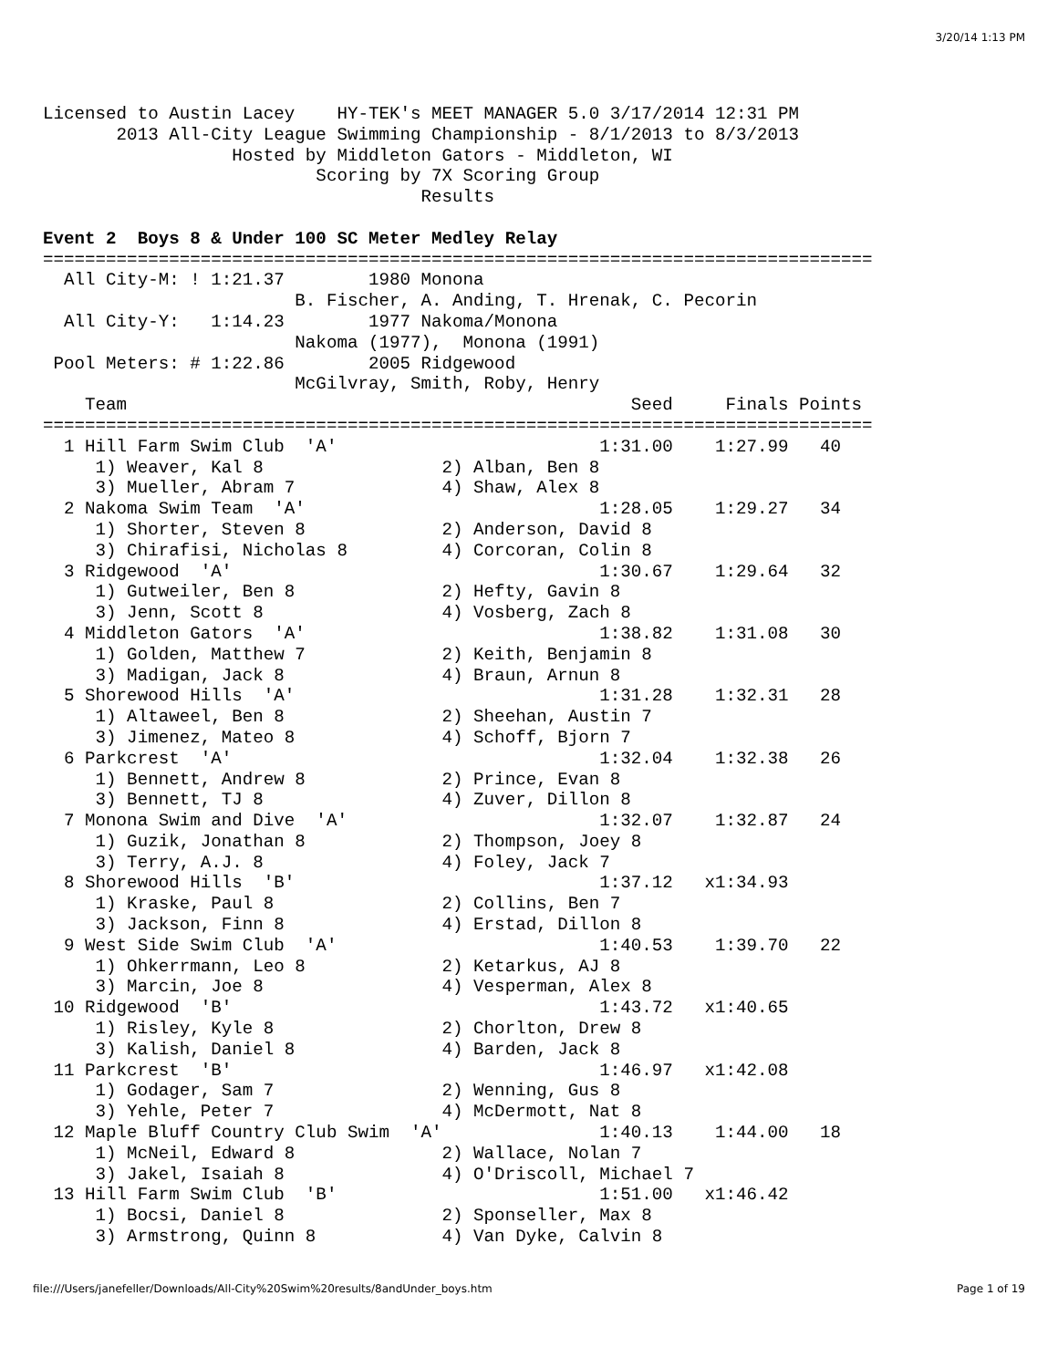3/20/14 1:13 PM
Licensed to Austin Lacey    HY-TEK's MEET MANAGER 5.0 3/17/2014 12:31 PM
       2013 All-City League Swimming Championship - 8/1/2013 to 8/3/2013
                  Hosted by Middleton Gators - Middleton, WI
                          Scoring by 7X Scoring Group
                                    Results

Event 2  Boys 8 & Under 100 SC Meter Medley Relay
===============================================================================
  All City-M: ! 1:21.37        1980 Monona
                        B. Fischer, A. Anding, T. Hrenak, C. Pecorin
  All City-Y:   1:14.23        1977 Nakoma/Monona
                        Nakoma (1977),  Monona (1991)
 Pool Meters: # 1:22.86        2005 Ridgewood
                        McGilvray, Smith, Roby, Henry
    Team                                                Seed     Finals Points
===============================================================================
  1 Hill Farm Swim Club  'A'                         1:31.00    1:27.99   40
     1) Weaver, Kal 8                 2) Alban, Ben 8
     3) Mueller, Abram 7              4) Shaw, Alex 8
  2 Nakoma Swim Team  'A'                            1:28.05    1:29.27   34
     1) Shorter, Steven 8             2) Anderson, David 8
     3) Chirafisi, Nicholas 8         4) Corcoran, Colin 8
  3 Ridgewood  'A'                                   1:30.67    1:29.64   32
     1) Gutweiler, Ben 8              2) Hefty, Gavin 8
     3) Jenn, Scott 8                 4) Vosberg, Zach 8
  4 Middleton Gators  'A'                            1:38.82    1:31.08   30
     1) Golden, Matthew 7             2) Keith, Benjamin 8
     3) Madigan, Jack 8               4) Braun, Arnun 8
  5 Shorewood Hills  'A'                             1:31.28    1:32.31   28
     1) Altaweel, Ben 8               2) Sheehan, Austin 7
     3) Jimenez, Mateo 8              4) Schoff, Bjorn 7
  6 Parkcrest  'A'                                   1:32.04    1:32.38   26
     1) Bennett, Andrew 8             2) Prince, Evan 8
     3) Bennett, TJ 8                 4) Zuver, Dillon 8
  7 Monona Swim and Dive  'A'                        1:32.07    1:32.87   24
     1) Guzik, Jonathan 8             2) Thompson, Joey 8
     3) Terry, A.J. 8                 4) Foley, Jack 7
  8 Shorewood Hills  'B'                             1:37.12   x1:34.93
     1) Kraske, Paul 8                2) Collins, Ben 7
     3) Jackson, Finn 8               4) Erstad, Dillon 8
  9 West Side Swim Club  'A'                         1:40.53    1:39.70   22
     1) Ohkerrmann, Leo 8             2) Ketarkus, AJ 8
     3) Marcin, Joe 8                 4) Vesperman, Alex 8
 10 Ridgewood  'B'                                   1:43.72   x1:40.65
     1) Risley, Kyle 8                2) Chorlton, Drew 8
     3) Kalish, Daniel 8              4) Barden, Jack 8
 11 Parkcrest  'B'                                   1:46.97   x1:42.08
     1) Godager, Sam 7                2) Wenning, Gus 8
     3) Yehle, Peter 7                4) McDermott, Nat 8
 12 Maple Bluff Country Club Swim  'A'               1:40.13    1:44.00   18
     1) McNeil, Edward 8              2) Wallace, Nolan 7
     3) Jakel, Isaiah 8               4) O'Driscoll, Michael 7
 13 Hill Farm Swim Club  'B'                         1:51.00   x1:46.42
     1) Bocsi, Daniel 8               2) Sponseller, Max 8
     3) Armstrong, Quinn 8            4) Van Dyke, Calvin 8
file:///Users/janefeller/Downloads/All-City%20Swim%20results/8andUnder_boys.htm Page 1 of 19